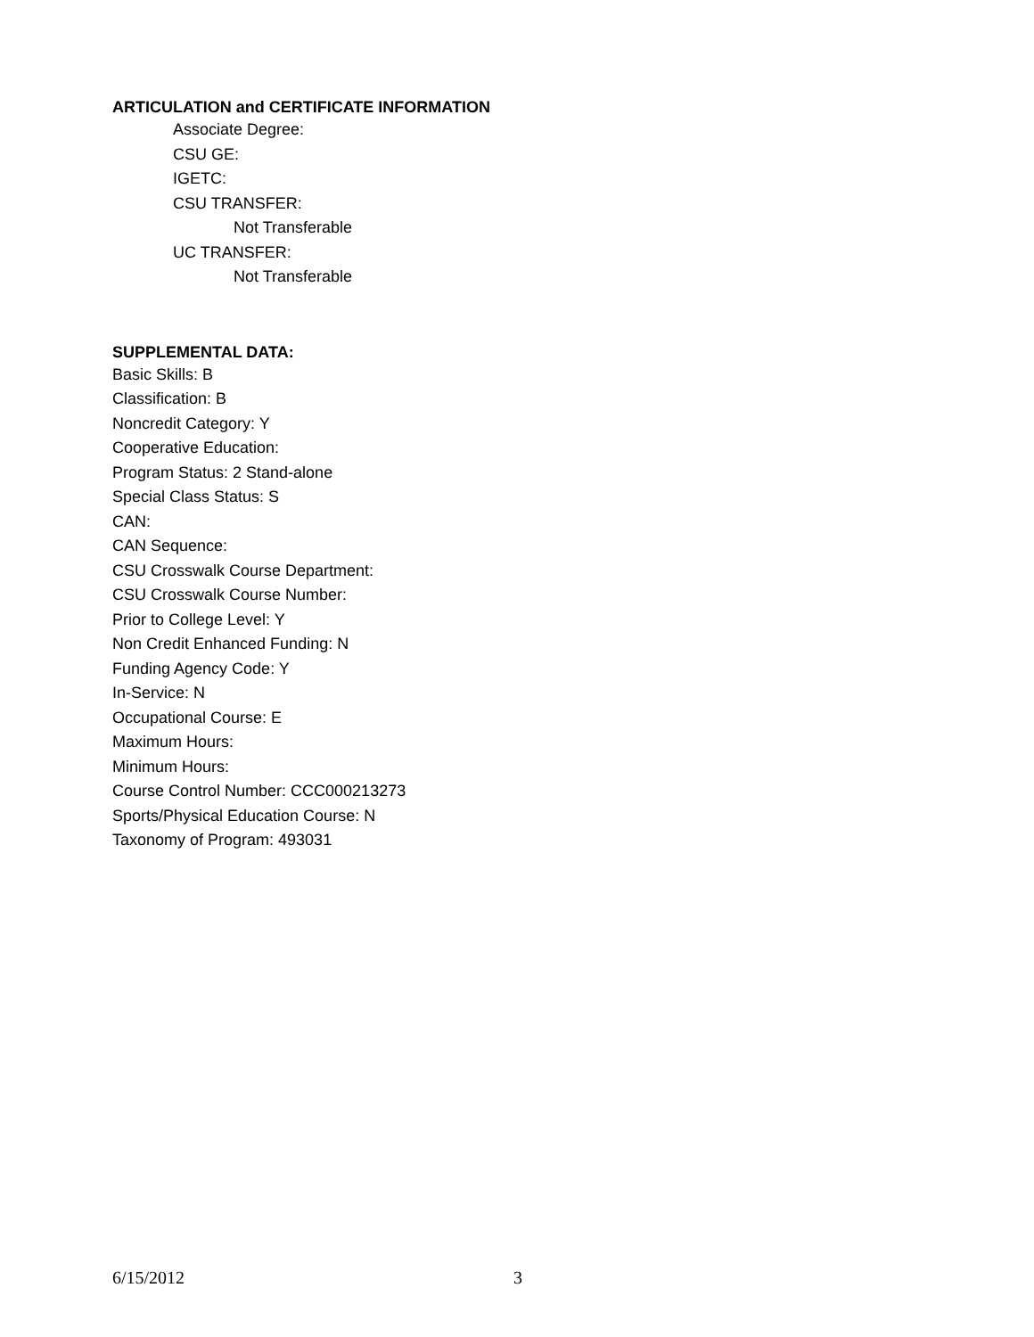ARTICULATION and CERTIFICATE INFORMATION
Associate Degree:
CSU GE:
IGETC:
CSU TRANSFER:
Not Transferable
UC TRANSFER:
Not Transferable
SUPPLEMENTAL DATA:
Basic Skills: B
Classification: B
Noncredit Category: Y
Cooperative Education:
Program Status: 2 Stand-alone
Special Class Status: S
CAN:
CAN Sequence:
CSU Crosswalk Course Department:
CSU Crosswalk Course Number:
Prior to College Level: Y
Non Credit Enhanced Funding: N
Funding Agency Code: Y
In-Service: N
Occupational Course: E
Maximum Hours:
Minimum Hours:
Course Control Number: CCC000213273
Sports/Physical Education Course: N
Taxonomy of Program: 493031
6/15/2012 3